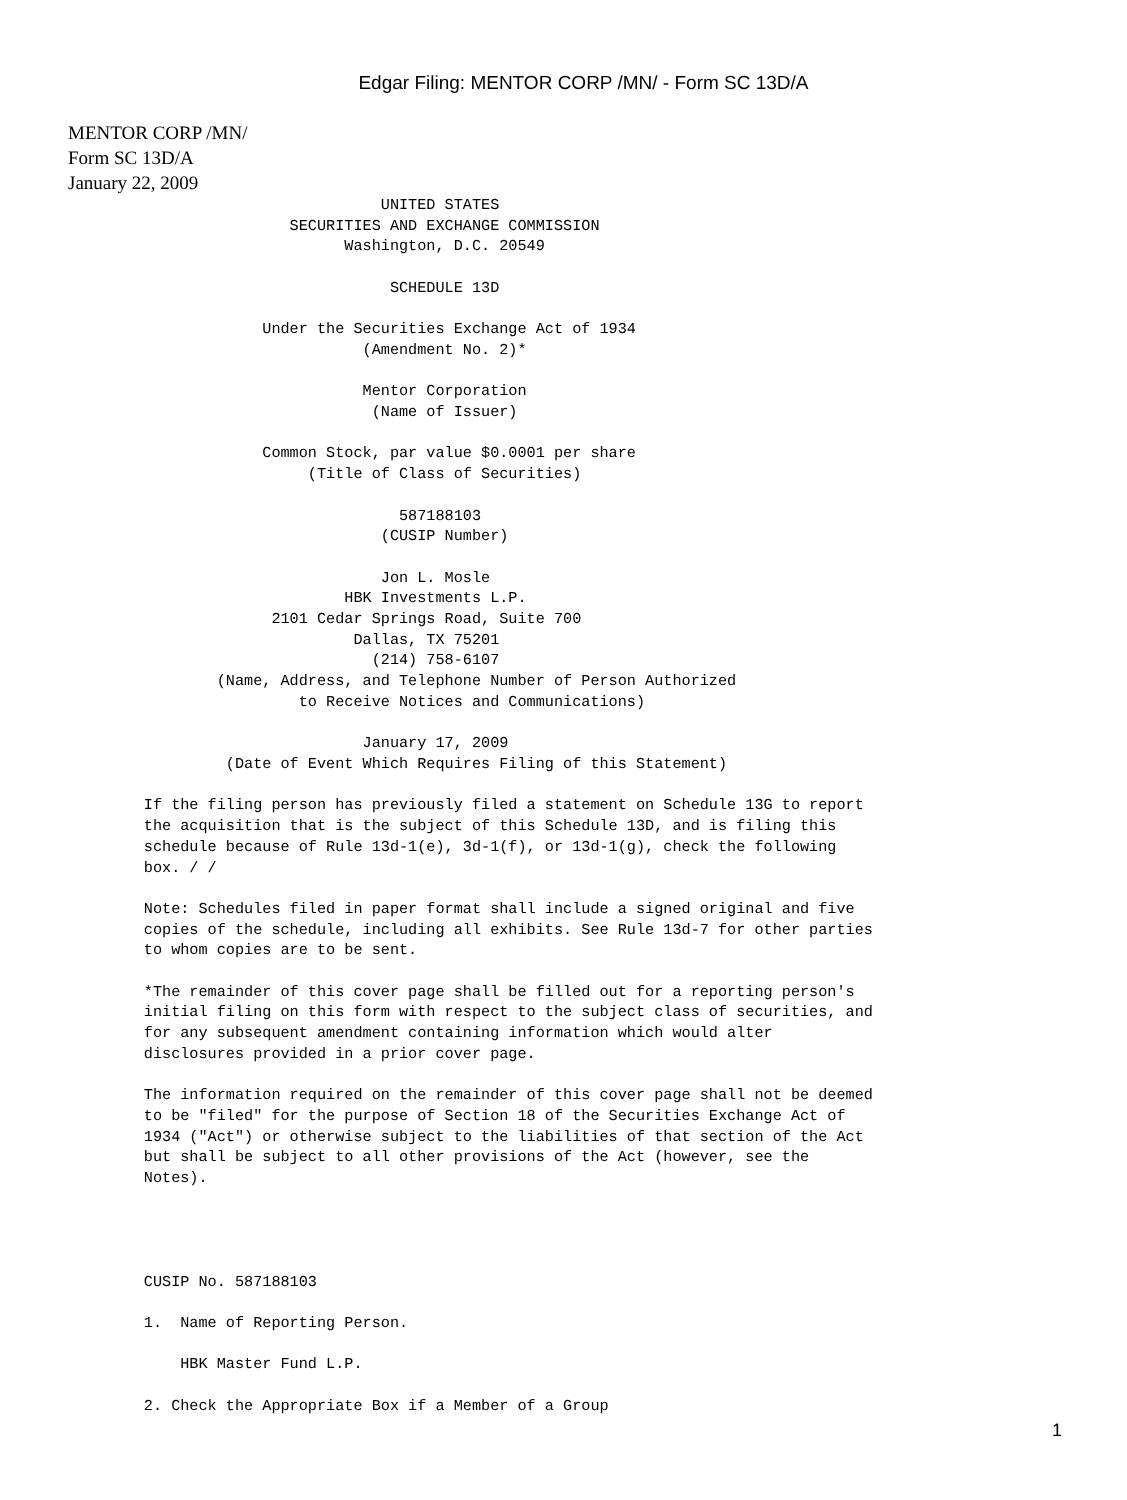Edgar Filing: MENTOR CORP /MN/ - Form SC 13D/A
MENTOR CORP /MN/
Form SC 13D/A
January 22, 2009
                                 UNITED STATES
                       SECURITIES AND EXCHANGE COMMISSION
                             Washington, D.C. 20549

                                  SCHEDULE 13D

                    Under the Securities Exchange Act of 1934
                               (Amendment No. 2)*

                               Mentor Corporation
                                (Name of Issuer)

                    Common Stock, par value $0.0001 per share
                         (Title of Class of Securities)

                                   587188103
                                 (CUSIP Number)

                                 Jon L. Mosle
                             HBK Investments L.P.
                     2101 Cedar Springs Road, Suite 700
                              Dallas, TX 75201
                                (214) 758-6107
               (Name, Address, and Telephone Number of Person Authorized
                        to Receive Notices and Communications)

                               January 17, 2009
                (Date of Event Which Requires Filing of this Statement)

       If the filing person has previously filed a statement on Schedule 13G to report
       the acquisition that is the subject of this Schedule 13D, and is filing this
       schedule because of Rule 13d-1(e), 3d-1(f), or 13d-1(g), check the following
       box. / /

       Note: Schedules filed in paper format shall include a signed original and five
       copies of the schedule, including all exhibits. See Rule 13d-7 for other parties
       to whom copies are to be sent.

       *The remainder of this cover page shall be filled out for a reporting person's
       initial filing on this form with respect to the subject class of securities, and
       for any subsequent amendment containing information which would alter
       disclosures provided in a prior cover page.

       The information required on the remainder of this cover page shall not be deemed
       to be "filed" for the purpose of Section 18 of the Securities Exchange Act of
       1934 ("Act") or otherwise subject to the liabilities of that section of the Act
       but shall be subject to all other provisions of the Act (however, see the
       Notes).




       CUSIP No. 587188103

       1.  Name of Reporting Person.

           HBK Master Fund L.P.

       2. Check the Appropriate Box if a Member of a Group
1